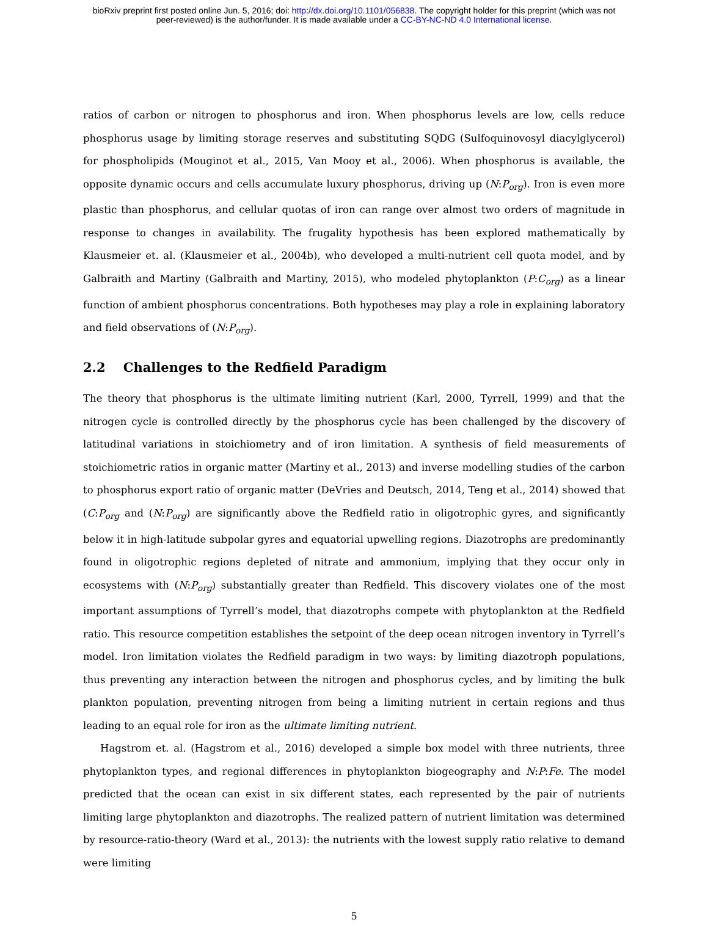bioRxiv preprint first posted online Jun. 5, 2016; doi: http://dx.doi.org/10.1101/056838. The copyright holder for this preprint (which was not
peer-reviewed) is the author/funder. It is made available under a CC-BY-NC-ND 4.0 International license.
ratios of carbon or nitrogen to phosphorus and iron. When phosphorus levels are low, cells reduce phosphorus usage by limiting storage reserves and substituting SQDG (Sulfoquinovosyl diacylglycerol) for phospholipids (Mouginot et al., 2015, Van Mooy et al., 2006). When phosphorus is available, the opposite dynamic occurs and cells accumulate luxury phosphorus, driving up (N:P<sub>org</sub>). Iron is even more plastic than phosphorus, and cellular quotas of iron can range over almost two orders of magnitude in response to changes in availability. The frugality hypothesis has been explored mathematically by Klausmeier et. al. (Klausmeier et al., 2004b), who developed a multi-nutrient cell quota model, and by Galbraith and Martiny (Galbraith and Martiny, 2015), who modeled phytoplankton (P:C<sub>org</sub>) as a linear function of ambient phosphorus concentrations. Both hypotheses may play a role in explaining laboratory and field observations of (N:P<sub>org</sub>).
2.2 Challenges to the Redfield Paradigm
The theory that phosphorus is the ultimate limiting nutrient (Karl, 2000, Tyrrell, 1999) and that the nitrogen cycle is controlled directly by the phosphorus cycle has been challenged by the discovery of latitudinal variations in stoichiometry and of iron limitation. A synthesis of field measurements of stoichiometric ratios in organic matter (Martiny et al., 2013) and inverse modelling studies of the carbon to phosphorus export ratio of organic matter (DeVries and Deutsch, 2014, Teng et al., 2014) showed that (C:P<sub>org</sub> and (N:P<sub>org</sub>) are significantly above the Redfield ratio in oligotrophic gyres, and significantly below it in high-latitude subpolar gyres and equatorial upwelling regions. Diazotrophs are predominantly found in oligotrophic regions depleted of nitrate and ammonium, implying that they occur only in ecosystems with (N:P<sub>org</sub>) substantially greater than Redfield. This discovery violates one of the most important assumptions of Tyrrell’s model, that diazotrophs compete with phytoplankton at the Redfield ratio. This resource competition establishes the setpoint of the deep ocean nitrogen inventory in Tyrrell’s model. Iron limitation violates the Redfield paradigm in two ways: by limiting diazotroph populations, thus preventing any interaction between the nitrogen and phosphorus cycles, and by limiting the bulk plankton population, preventing nitrogen from being a limiting nutrient in certain regions and thus leading to an equal role for iron as the ultimate limiting nutrient.
Hagstrom et. al. (Hagstrom et al., 2016) developed a simple box model with three nutrients, three phytoplankton types, and regional differences in phytoplankton biogeography and N:P:Fe. The model predicted that the ocean can exist in six different states, each represented by the pair of nutrients limiting large phytoplankton and diazotrophs. The realized pattern of nutrient limitation was determined by resource-ratio-theory (Ward et al., 2013): the nutrients with the lowest supply ratio relative to demand were limiting
5